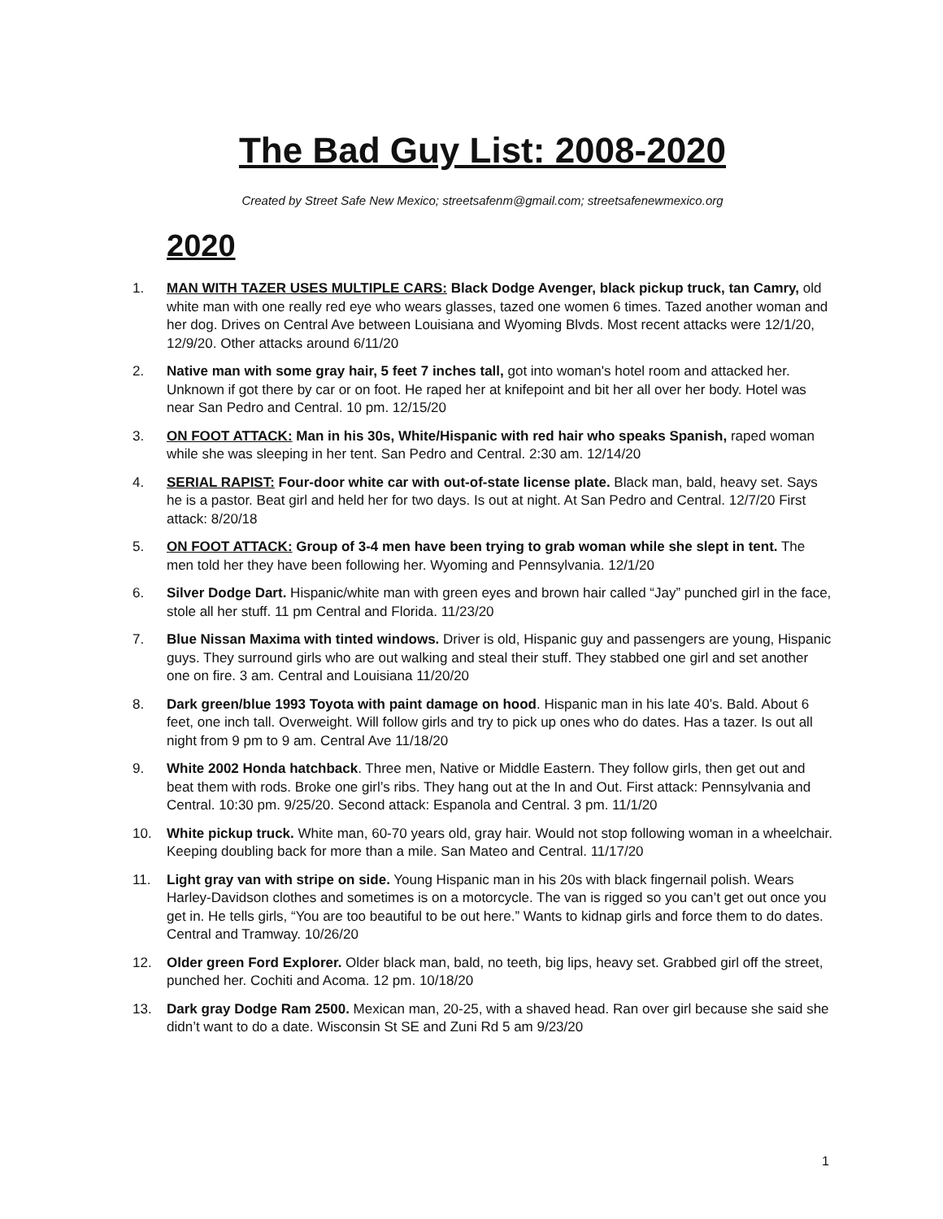The Bad Guy List: 2008-2020
Created by Street Safe New Mexico; streetsafenm@gmail.com; streetsafenewmexico.org
2020
1. MAN WITH TAZER USES MULTIPLE CARS: Black Dodge Avenger, black pickup truck, tan Camry, old white man with one really red eye who wears glasses, tazed one women 6 times. Tazed another woman and her dog. Drives on Central Ave between Louisiana and Wyoming Blvds. Most recent attacks were 12/1/20, 12/9/20. Other attacks around 6/11/20
2. Native man with some gray hair, 5 feet 7 inches tall, got into woman's hotel room and attacked her. Unknown if got there by car or on foot. He raped her at knifepoint and bit her all over her body. Hotel was near San Pedro and Central. 10 pm. 12/15/20
3. ON FOOT ATTACK: Man in his 30s, White/Hispanic with red hair who speaks Spanish, raped woman while she was sleeping in her tent. San Pedro and Central. 2:30 am. 12/14/20
4. SERIAL RAPIST: Four-door white car with out-of-state license plate. Black man, bald, heavy set. Says he is a pastor. Beat girl and held her for two days. Is out at night. At San Pedro and Central. 12/7/20 First attack: 8/20/18
5. ON FOOT ATTACK: Group of 3-4 men have been trying to grab woman while she slept in tent. The men told her they have been following her. Wyoming and Pennsylvania. 12/1/20
6. Silver Dodge Dart. Hispanic/white man with green eyes and brown hair called “Jay” punched girl in the face, stole all her stuff. 11 pm Central and Florida. 11/23/20
7. Blue Nissan Maxima with tinted windows. Driver is old, Hispanic guy and passengers are young, Hispanic guys. They surround girls who are out walking and steal their stuff. They stabbed one girl and set another one on fire. 3 am. Central and Louisiana 11/20/20
8. Dark green/blue 1993 Toyota with paint damage on hood. Hispanic man in his late 40’s. Bald. About 6 feet, one inch tall. Overweight. Will follow girls and try to pick up ones who do dates. Has a tazer. Is out all night from 9 pm to 9 am. Central Ave 11/18/20
9. White 2002 Honda hatchback. Three men, Native or Middle Eastern. They follow girls, then get out and beat them with rods. Broke one girl’s ribs. They hang out at the In and Out. First attack: Pennsylvania and Central. 10:30 pm. 9/25/20. Second attack: Espanola and Central. 3 pm. 11/1/20
10. White pickup truck. White man, 60-70 years old, gray hair. Would not stop following woman in a wheelchair. Keeping doubling back for more than a mile. San Mateo and Central. 11/17/20
11. Light gray van with stripe on side. Young Hispanic man in his 20s with black fingernail polish. Wears Harley-Davidson clothes and sometimes is on a motorcycle. The van is rigged so you can’t get out once you get in. He tells girls, “You are too beautiful to be out here.” Wants to kidnap girls and force them to do dates. Central and Tramway. 10/26/20
12. Older green Ford Explorer. Older black man, bald, no teeth, big lips, heavy set. Grabbed girl off the street, punched her. Cochiti and Acoma. 12 pm. 10/18/20
13. Dark gray Dodge Ram 2500. Mexican man, 20-25, with a shaved head. Ran over girl because she said she didn’t want to do a date. Wisconsin St SE and Zuni Rd 5 am 9/23/20
1